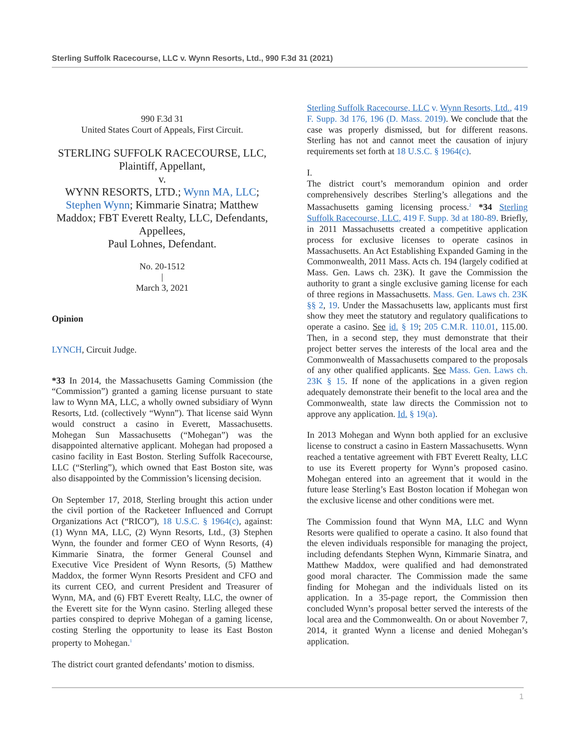Sterling Suffolk Racecourse, LLC v. Wynn Resorts, Ltd., 990 F.3d 31 (2021)
990 F.3d 31
United States Court of Appeals, First Circuit.
STERLING SUFFOLK RACECOURSE, LLC, Plaintiff, Appellant,
v.
WYNN RESORTS, LTD.; Wynn MA, LLC; Stephen Wynn; Kimmarie Sinatra; Matthew Maddox; FBT Everett Realty, LLC, Defendants, Appellees,
Paul Lohnes, Defendant.
No. 20-1512
|
March 3, 2021
Opinion
LYNCH, Circuit Judge.
*33 In 2014, the Massachusetts Gaming Commission (the “Commission”) granted a gaming license pursuant to state law to Wynn MA, LLC, a wholly owned subsidiary of Wynn Resorts, Ltd. (collectively “Wynn”). That license said Wynn would construct a casino in Everett, Massachusetts. Mohegan Sun Massachusetts (“Mohegan”) was the disappointed alternative applicant. Mohegan had proposed a casino facility in East Boston. Sterling Suffolk Racecourse, LLC (“Sterling”), which owned that East Boston site, was also disappointed by the Commission’s licensing decision.
On September 17, 2018, Sterling brought this action under the civil portion of the Racketeer Influenced and Corrupt Organizations Act (“RICO”), 18 U.S.C. § 1964(c), against: (1) Wynn MA, LLC, (2) Wynn Resorts, Ltd., (3) Stephen Wynn, the founder and former CEO of Wynn Resorts, (4) Kimmarie Sinatra, the former General Counsel and Executive Vice President of Wynn Resorts, (5) Matthew Maddox, the former Wynn Resorts President and CFO and its current CEO, and current President and Treasurer of Wynn, MA, and (6) FBT Everett Realty, LLC, the owner of the Everett site for the Wynn casino. Sterling alleged these parties conspired to deprive Mohegan of a gaming license, costing Sterling the opportunity to lease its East Boston property to Mohegan.<sup>1</sup>
The district court granted defendants’ motion to dismiss.
Sterling Suffolk Racecourse, LLC v. Wynn Resorts, Ltd., 419 F. Supp. 3d 176, 196 (D. Mass. 2019). We conclude that the case was properly dismissed, but for different reasons. Sterling has not and cannot meet the causation of injury requirements set forth at 18 U.S.C. § 1964(c).
I.
The district court’s memorandum opinion and order comprehensively describes Sterling’s allegations and the Massachusetts gaming licensing process.<sup>2</sup> *34 Sterling Suffolk Racecourse, LLC, 419 F. Supp. 3d at 180-89. Briefly, in 2011 Massachusetts created a competitive application process for exclusive licenses to operate casinos in Massachusetts. An Act Establishing Expanded Gaming in the Commonwealth, 2011 Mass. Acts ch. 194 (largely codified at Mass. Gen. Laws ch. 23K). It gave the Commission the authority to grant a single exclusive gaming license for each of three regions in Massachusetts. Mass. Gen. Laws ch. 23K §§ 2, 19. Under the Massachusetts law, applicants must first show they meet the statutory and regulatory qualifications to operate a casino. See id. § 19; 205 C.M.R. 110.01, 115.00. Then, in a second step, they must demonstrate that their project better serves the interests of the local area and the Commonwealth of Massachusetts compared to the proposals of any other qualified applicants. See Mass. Gen. Laws ch. 23K § 15. If none of the applications in a given region adequately demonstrate their benefit to the local area and the Commonwealth, state law directs the Commission not to approve any application. Id. § 19(a).
In 2013 Mohegan and Wynn both applied for an exclusive license to construct a casino in Eastern Massachusetts. Wynn reached a tentative agreement with FBT Everett Realty, LLC to use its Everett property for Wynn’s proposed casino. Mohegan entered into an agreement that it would in the future lease Sterling’s East Boston location if Mohegan won the exclusive license and other conditions were met.
The Commission found that Wynn MA, LLC and Wynn Resorts were qualified to operate a casino. It also found that the eleven individuals responsible for managing the project, including defendants Stephen Wynn, Kimmarie Sinatra, and Matthew Maddox, were qualified and had demonstrated good moral character. The Commission made the same finding for Mohegan and the individuals listed on its application. In a 35-page report, the Commission then concluded Wynn’s proposal better served the interests of the local area and the Commonwealth. On or about November 7, 2014, it granted Wynn a license and denied Mohegan’s application.
1